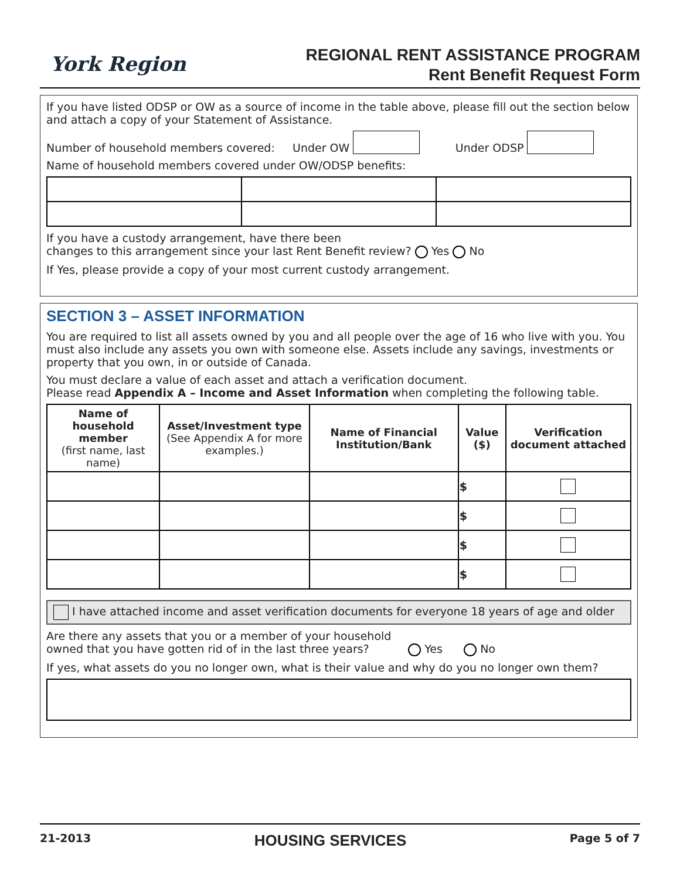York Region
REGIONAL RENT ASSISTANCE PROGRAM
Rent Benefit Request Form
If you have listed ODSP or OW as a source of income in the table above, please fill out the section below and attach a copy of your Statement of Assistance.
Number of household members covered: Under OW Under ODSP
Name of household members covered under OW/ODSP benefits:
If you have a custody arrangement, have there been
changes to this arrangement since your last Rent Benefit review? Yes No
If Yes, please provide a copy of your most current custody arrangement.
SECTION 3 – ASSET INFORMATION
You are required to list all assets owned by you and all people over the age of 16 who live with you. You must also include any assets you own with someone else. Assets include any savings, investments or property that you own, in or outside of Canada.
You must declare a value of each asset and attach a verification document.
Please read Appendix A – Income and Asset Information when completing the following table.
| Name of household member (first name, last name) | Asset/Investment type (See Appendix A for more examples.) | Name of Financial Institution/Bank | Value ($) | Verification document attached |
| --- | --- | --- | --- | --- |
| | | | $ | |
| | | | $ | |
| | | | $ | |
| | | | $ | |
I have attached income and asset verification documents for everyone 18 years of age and older
Are there any assets that you or a member of your household
owned that you have gotten rid of in the last three years? Yes No
If yes, what assets do you no longer own, what is their value and why do you no longer own them?
21-2013 HOUSING SERVICES Page 5 of 7